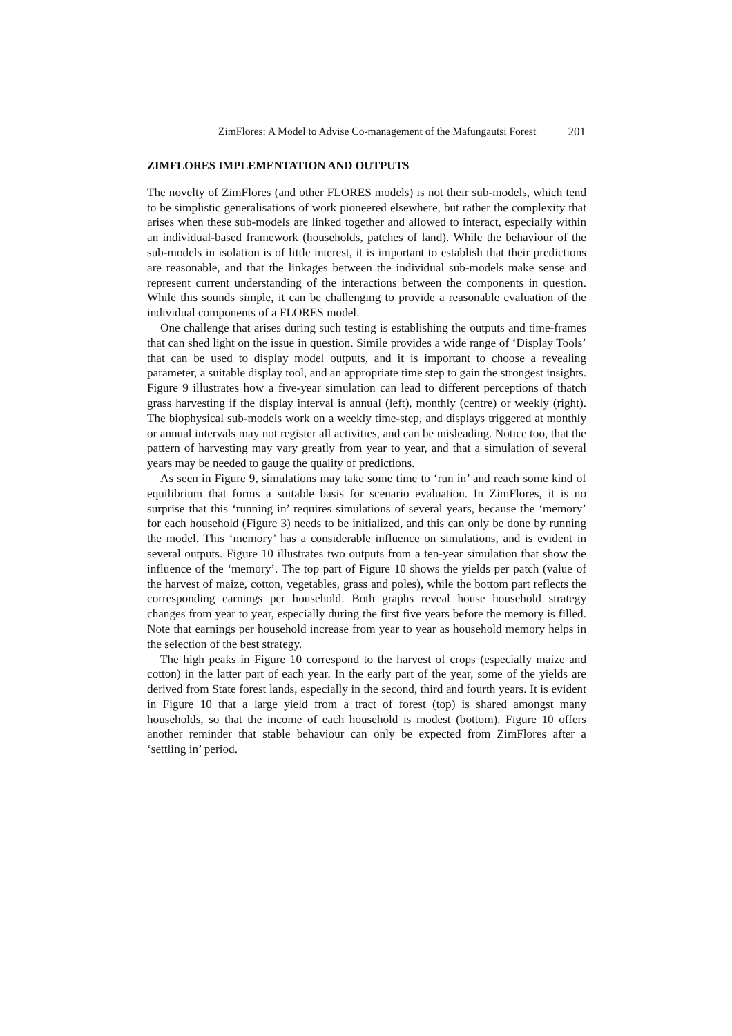ZimFlores: A Model to Advise Co-management of the Mafungautsi Forest 201
ZIMFLORES IMPLEMENTATION AND OUTPUTS
The novelty of ZimFlores (and other FLORES models) is not their sub-models, which tend to be simplistic generalisations of work pioneered elsewhere, but rather the complexity that arises when these sub-models are linked together and allowed to interact, especially within an individual-based framework (households, patches of land). While the behaviour of the sub-models in isolation is of little interest, it is important to establish that their predictions are reasonable, and that the linkages between the individual sub-models make sense and represent current understanding of the interactions between the components in question. While this sounds simple, it can be challenging to provide a reasonable evaluation of the individual components of a FLORES model.
One challenge that arises during such testing is establishing the outputs and time-frames that can shed light on the issue in question. Simile provides a wide range of ‘Display Tools’ that can be used to display model outputs, and it is important to choose a revealing parameter, a suitable display tool, and an appropriate time step to gain the strongest insights. Figure 9 illustrates how a five-year simulation can lead to different perceptions of thatch grass harvesting if the display interval is annual (left), monthly (centre) or weekly (right). The biophysical sub-models work on a weekly time-step, and displays triggered at monthly or annual intervals may not register all activities, and can be misleading. Notice too, that the pattern of harvesting may vary greatly from year to year, and that a simulation of several years may be needed to gauge the quality of predictions.
As seen in Figure 9, simulations may take some time to ‘run in’ and reach some kind of equilibrium that forms a suitable basis for scenario evaluation. In ZimFlores, it is no surprise that this ‘running in’ requires simulations of several years, because the ‘memory’ for each household (Figure 3) needs to be initialized, and this can only be done by running the model. This ‘memory’ has a considerable influence on simulations, and is evident in several outputs. Figure 10 illustrates two outputs from a ten-year simulation that show the influence of the ‘memory’. The top part of Figure 10 shows the yields per patch (value of the harvest of maize, cotton, vegetables, grass and poles), while the bottom part reflects the corresponding earnings per household. Both graphs reveal house household strategy changes from year to year, especially during the first five years before the memory is filled. Note that earnings per household increase from year to year as household memory helps in the selection of the best strategy.
The high peaks in Figure 10 correspond to the harvest of crops (especially maize and cotton) in the latter part of each year. In the early part of the year, some of the yields are derived from State forest lands, especially in the second, third and fourth years. It is evident in Figure 10 that a large yield from a tract of forest (top) is shared amongst many households, so that the income of each household is modest (bottom). Figure 10 offers another reminder that stable behaviour can only be expected from ZimFlores after a ‘settling in’ period.